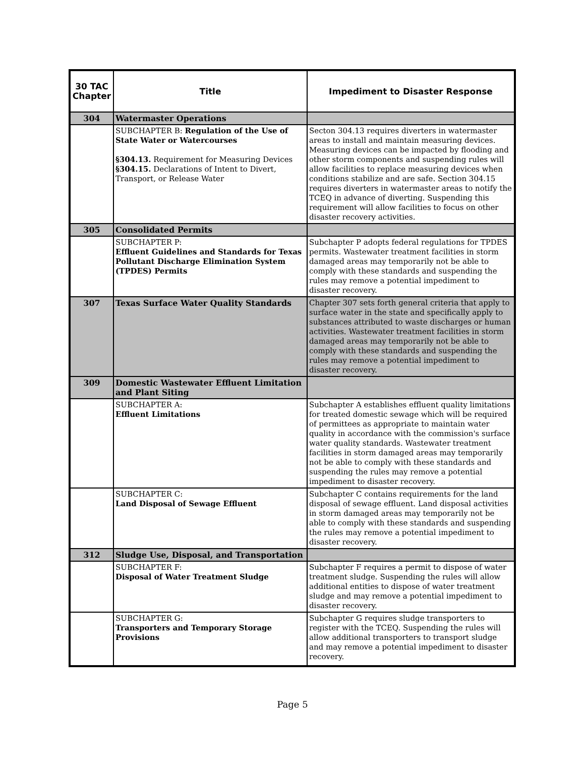| 30 TAC Chapter | Title | Impediment to Disaster Response |
| --- | --- | --- |
| 304 | Watermaster Operations | |
| | SUBCHAPTER B: Regulation of the Use of State Water or Watercourses §304.13. Requirement for Measuring Devices §304.15. Declarations of Intent to Divert, Transport, or Release Water | Secton 304.13 requires diverters in watermaster areas to install and maintain measuring devices. Measuring devices can be impacted by flooding and other storm components and suspending rules will allow facilities to replace measuring devices when conditions stabilize and are safe. Section 304.15 requires diverters in watermaster areas to notify the TCEQ in advance of diverting. Suspending this requirement will allow facilities to focus on other disaster recovery activities. |
| 305 | Consolidated Permits | |
| | SUBCHAPTER P: Effluent Guidelines and Standards for Texas Pollutant Discharge Elimination System (TPDES) Permits | Subchapter P adopts federal regulations for TPDES permits. Wastewater treatment facilities in storm damaged areas may temporarily not be able to comply with these standards and suspending the rules may remove a potential impediment to disaster recovery. |
| 307 | Texas Surface Water Quality Standards | Chapter 307 sets forth general criteria that apply to surface water in the state and specifically apply to substances attributed to waste discharges or human activities. Wastewater treatment facilities in storm damaged areas may temporarily not be able to comply with these standards and suspending the rules may remove a potential impediment to disaster recovery. |
| 309 | Domestic Wastewater Effluent Limitation and Plant Siting | |
| | SUBCHAPTER A: Effluent Limitations | Subchapter A establishes effluent quality limitations for treated domestic sewage which will be required of permittees as appropriate to maintain water quality in accordance with the commission's surface water quality standards. Wastewater treatment facilities in storm damaged areas may temporarily not be able to comply with these standards and suspending the rules may remove a potential impediment to disaster recovery. |
| | SUBCHAPTER C: Land Disposal of Sewage Effluent | Subchapter C contains requirements for the land disposal of sewage effluent. Land disposal activities in storm damaged areas may temporarily not be able to comply with these standards and suspending the rules may remove a potential impediment to disaster recovery. |
| 312 | Sludge Use, Disposal, and Transportation | |
| | SUBCHAPTER F: Disposal of Water Treatment Sludge | Subchapter F requires a permit to dispose of water treatment sludge. Suspending the rules will allow additional entities to dispose of water treatment sludge and may remove a potential impediment to disaster recovery. |
| | SUBCHAPTER G: Transporters and Temporary Storage Provisions | Subchapter G requires sludge transporters to register with the TCEQ. Suspending the rules will allow additional transporters to transport sludge and may remove a potential impediment to disaster recovery. |
Page 5